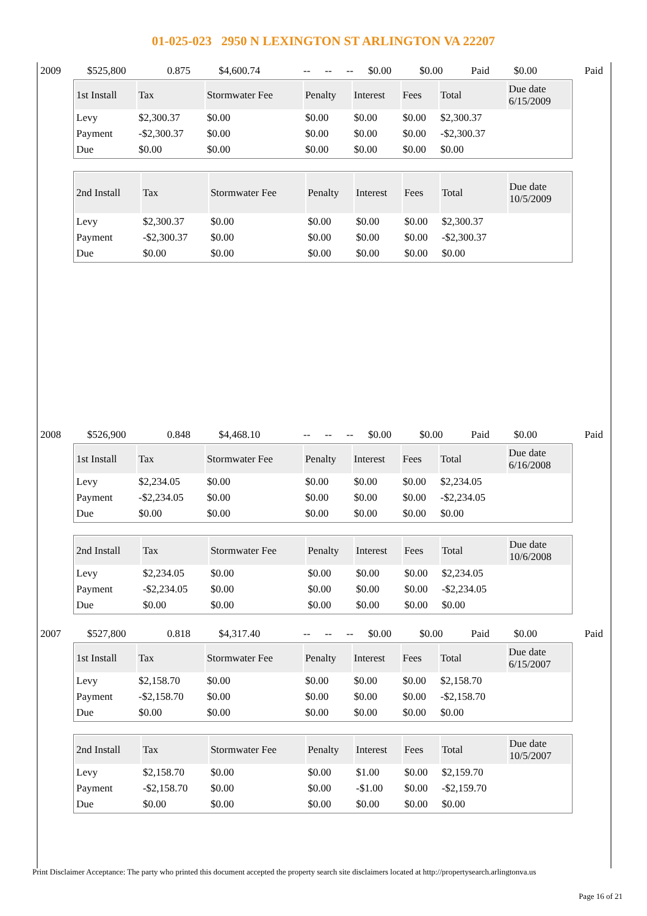01-025-023 2950 N LEXINGTON ST ARLINGTON VA 22207
| 2009 | $525,800 | 0.875 | $4,600.74 | -- | -- | -- | $0.00 | $0.00 | Paid | $0.00 | Paid |
| 1st Install | Tax | Stormwater Fee | Penalty | Interest | Fees | Total | Due date 6/15/2009 |
| --- | --- | --- | --- | --- | --- | --- | --- |
| Levy | $2,300.37 | $0.00 | $0.00 | $0.00 | $0.00 | $2,300.37 | |
| Payment | -$2,300.37 | $0.00 | $0.00 | $0.00 | $0.00 | -$2,300.37 | |
| Due | $0.00 | $0.00 | $0.00 | $0.00 | $0.00 | $0.00 | |
| 2nd Install | Tax | Stormwater Fee | Penalty | Interest | Fees | Total | Due date 10/5/2009 |
| --- | --- | --- | --- | --- | --- | --- | --- |
| Levy | $2,300.37 | $0.00 | $0.00 | $0.00 | $0.00 | $2,300.37 | |
| Payment | -$2,300.37 | $0.00 | $0.00 | $0.00 | $0.00 | -$2,300.37 | |
| Due | $0.00 | $0.00 | $0.00 | $0.00 | $0.00 | $0.00 | |
| 2008 | $526,900 | 0.848 | $4,468.10 | -- | -- | -- | $0.00 | $0.00 | Paid | $0.00 | Paid |
| 1st Install | Tax | Stormwater Fee | Penalty | Interest | Fees | Total | Due date 6/16/2008 |
| --- | --- | --- | --- | --- | --- | --- | --- |
| Levy | $2,234.05 | $0.00 | $0.00 | $0.00 | $0.00 | $2,234.05 | |
| Payment | -$2,234.05 | $0.00 | $0.00 | $0.00 | $0.00 | -$2,234.05 | |
| Due | $0.00 | $0.00 | $0.00 | $0.00 | $0.00 | $0.00 | |
| 2nd Install | Tax | Stormwater Fee | Penalty | Interest | Fees | Total | Due date 10/6/2008 |
| --- | --- | --- | --- | --- | --- | --- | --- |
| Levy | $2,234.05 | $0.00 | $0.00 | $0.00 | $0.00 | $2,234.05 | |
| Payment | -$2,234.05 | $0.00 | $0.00 | $0.00 | $0.00 | -$2,234.05 | |
| Due | $0.00 | $0.00 | $0.00 | $0.00 | $0.00 | $0.00 | |
| 2007 | $527,800 | 0.818 | $4,317.40 | -- | -- | -- | $0.00 | $0.00 | Paid | $0.00 | Paid |
| 1st Install | Tax | Stormwater Fee | Penalty | Interest | Fees | Total | Due date 6/15/2007 |
| --- | --- | --- | --- | --- | --- | --- | --- |
| Levy | $2,158.70 | $0.00 | $0.00 | $0.00 | $0.00 | $2,158.70 | |
| Payment | -$2,158.70 | $0.00 | $0.00 | $0.00 | $0.00 | -$2,158.70 | |
| Due | $0.00 | $0.00 | $0.00 | $0.00 | $0.00 | $0.00 | |
| 2nd Install | Tax | Stormwater Fee | Penalty | Interest | Fees | Total | Due date 10/5/2007 |
| --- | --- | --- | --- | --- | --- | --- | --- |
| Levy | $2,158.70 | $0.00 | $0.00 | $1.00 | $0.00 | $2,159.70 | |
| Payment | -$2,158.70 | $0.00 | $0.00 | -$1.00 | $0.00 | -$2,159.70 | |
| Due | $0.00 | $0.00 | $0.00 | $0.00 | $0.00 | $0.00 | |
Print Disclaimer Acceptance: The party who printed this document accepted the property search site disclaimers located at http://propertysearch.arlingtonva.us
Page 16 of 21